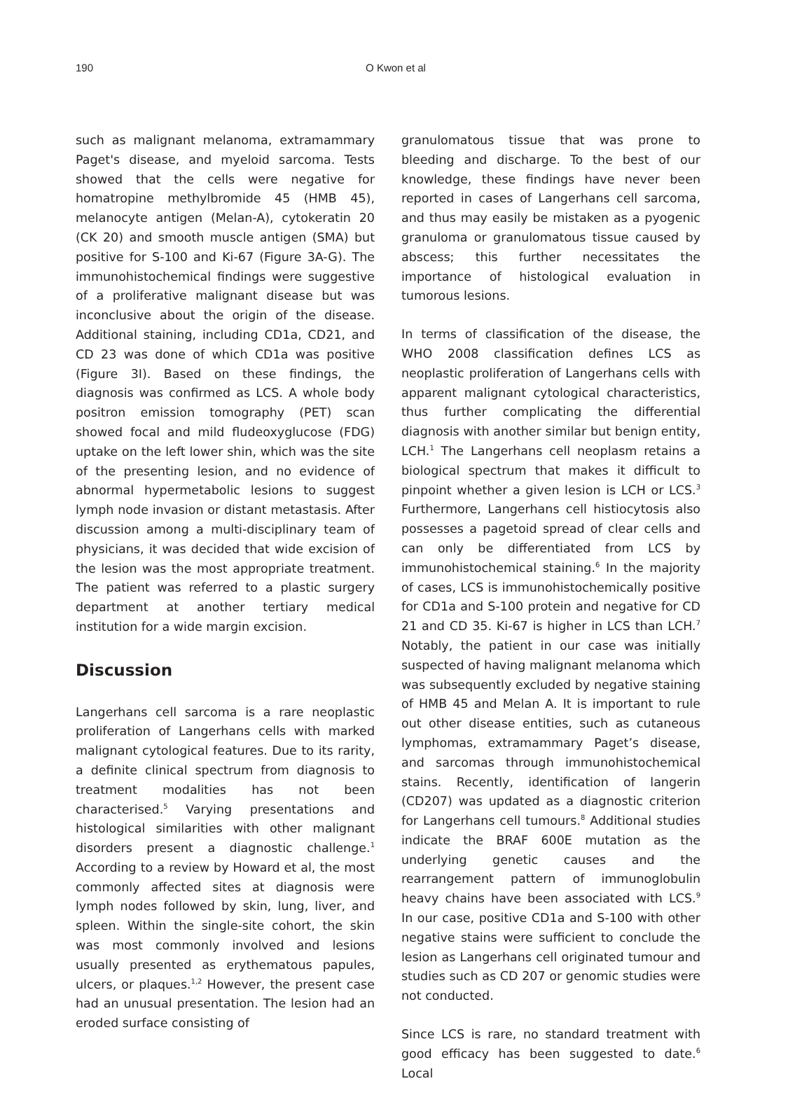190 O Kwon et al
such as malignant melanoma, extramammary Paget's disease, and myeloid sarcoma. Tests showed that the cells were negative for homatropine methylbromide 45 (HMB 45), melanocyte antigen (Melan-A), cytokeratin 20 (CK 20) and smooth muscle antigen (SMA) but positive for S-100 and Ki-67 (Figure 3A-G). The immunohistochemical findings were suggestive of a proliferative malignant disease but was inconclusive about the origin of the disease. Additional staining, including CD1a, CD21, and CD 23 was done of which CD1a was positive (Figure 3I). Based on these findings, the diagnosis was confirmed as LCS. A whole body positron emission tomography (PET) scan showed focal and mild fludeoxyglucose (FDG) uptake on the left lower shin, which was the site of the presenting lesion, and no evidence of abnormal hypermetabolic lesions to suggest lymph node invasion or distant metastasis. After discussion among a multi-disciplinary team of physicians, it was decided that wide excision of the lesion was the most appropriate treatment. The patient was referred to a plastic surgery department at another tertiary medical institution for a wide margin excision.
Discussion
Langerhans cell sarcoma is a rare neoplastic proliferation of Langerhans cells with marked malignant cytological features. Due to its rarity, a definite clinical spectrum from diagnosis to treatment modalities has not been characterised.<sup>5</sup> Varying presentations and histological similarities with other malignant disorders present a diagnostic challenge.<sup>1</sup> According to a review by Howard et al, the most commonly affected sites at diagnosis were lymph nodes followed by skin, lung, liver, and spleen. Within the single-site cohort, the skin was most commonly involved and lesions usually presented as erythematous papules, ulcers, or plaques.<sup>1,2</sup> However, the present case had an unusual presentation. The lesion had an eroded surface consisting of
granulomatous tissue that was prone to bleeding and discharge. To the best of our knowledge, these findings have never been reported in cases of Langerhans cell sarcoma, and thus may easily be mistaken as a pyogenic granuloma or granulomatous tissue caused by abscess; this further necessitates the importance of histological evaluation in tumorous lesions.
In terms of classification of the disease, the WHO 2008 classification defines LCS as neoplastic proliferation of Langerhans cells with apparent malignant cytological characteristics, thus further complicating the differential diagnosis with another similar but benign entity, LCH.<sup>1</sup> The Langerhans cell neoplasm retains a biological spectrum that makes it difficult to pinpoint whether a given lesion is LCH or LCS.<sup>3</sup> Furthermore, Langerhans cell histiocytosis also possesses a pagetoid spread of clear cells and can only be differentiated from LCS by immunohistochemical staining.<sup>6</sup> In the majority of cases, LCS is immunohistochemically positive for CD1a and S-100 protein and negative for CD 21 and CD 35. Ki-67 is higher in LCS than LCH.<sup>7</sup> Notably, the patient in our case was initially suspected of having malignant melanoma which was subsequently excluded by negative staining of HMB 45 and Melan A. It is important to rule out other disease entities, such as cutaneous lymphomas, extramammary Paget’s disease, and sarcomas through immunohistochemical stains. Recently, identification of langerin (CD207) was updated as a diagnostic criterion for Langerhans cell tumours.<sup>8</sup> Additional studies indicate the BRAF 600E mutation as the underlying genetic causes and the rearrangement pattern of immunoglobulin heavy chains have been associated with LCS.<sup>9</sup> In our case, positive CD1a and S-100 with other negative stains were sufficient to conclude the lesion as Langerhans cell originated tumour and studies such as CD 207 or genomic studies were not conducted.
Since LCS is rare, no standard treatment with good efficacy has been suggested to date.<sup>6</sup> Local